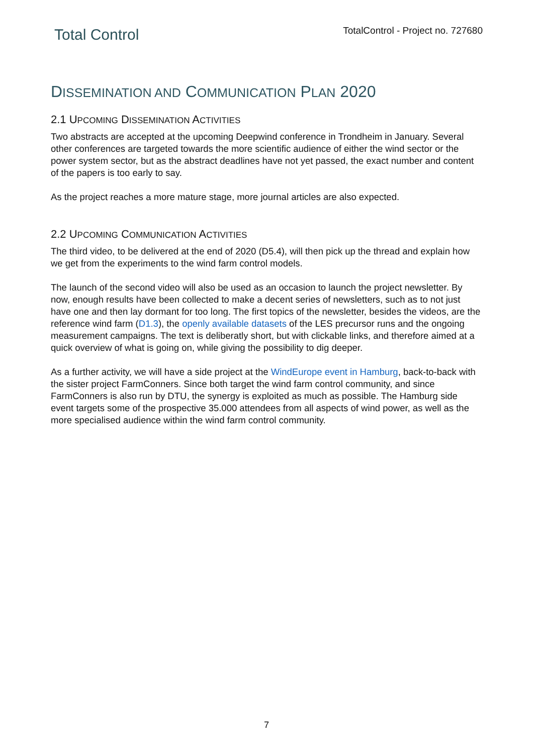Total Control
TotalControl - Project no. 727680
DISSEMINATION AND COMMUNICATION PLAN 2020
2.1 UPCOMING DISSEMINATION ACTIVITIES
Two abstracts are accepted at the upcoming Deepwind conference in Trondheim in January. Several other conferences are targeted towards the more scientific audience of either the wind sector or the power system sector, but as the abstract deadlines have not yet passed, the exact number and content of the papers is too early to say.
As the project reaches a more mature stage, more journal articles are also expected.
2.2 UPCOMING COMMUNICATION ACTIVITIES
The third video, to be delivered at the end of 2020 (D5.4), will then pick up the thread and explain how we get from the experiments to the wind farm control models.
The launch of the second video will also be used as an occasion to launch the project newsletter. By now, enough results have been collected to make a decent series of newsletters, such as to not just have one and then lay dormant for too long. The first topics of the newsletter, besides the videos, are the reference wind farm (D1.3), the openly available datasets of the LES precursor runs and the ongoing measurement campaigns. The text is deliberatly short, but with clickable links, and therefore aimed at a quick overview of what is going on, while giving the possibility to dig deeper.
As a further activity, we will have a side project at the WindEurope event in Hamburg, back-to-back with the sister project FarmConners. Since both target the wind farm control community, and since FarmConners is also run by DTU, the synergy is exploited as much as possible. The Hamburg side event targets some of the prospective 35.000 attendees from all aspects of wind power, as well as the more specialised audience within the wind farm control community.
7